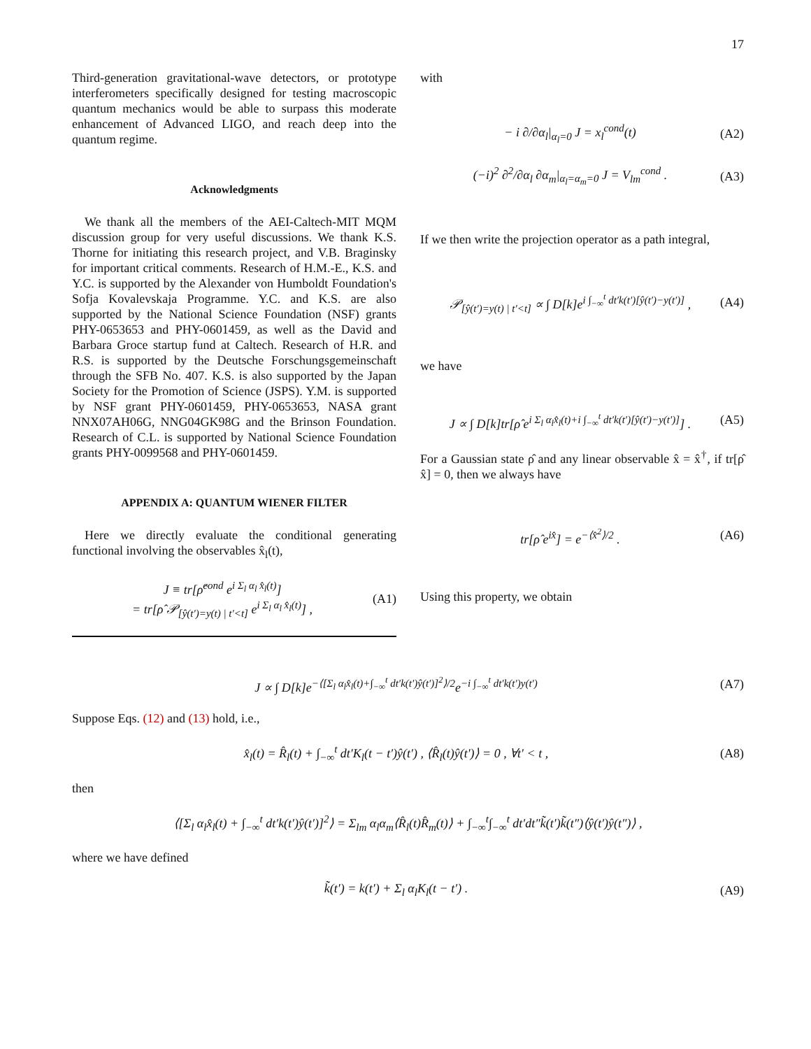17
Third-generation gravitational-wave detectors, or prototype interferometers specifically designed for testing macroscopic quantum mechanics would be able to surpass this moderate enhancement of Advanced LIGO, and reach deep into the quantum regime.
Acknowledgments
We thank all the members of the AEI-Caltech-MIT MQM discussion group for very useful discussions. We thank K.S. Thorne for initiating this research project, and V.B. Braginsky for important critical comments. Research of H.M.-E., K.S. and Y.C. is supported by the Alexander von Humboldt Foundation's Sofja Kovalevskaja Programme. Y.C. and K.S. are also supported by the National Science Foundation (NSF) grants PHY-0653653 and PHY-0601459, as well as the David and Barbara Groce startup fund at Caltech. Research of H.R. and R.S. is supported by the Deutsche Forschungsgemeinschaft through the SFB No. 407. K.S. is also supported by the Japan Society for the Promotion of Science (JSPS). Y.M. is supported by NSF grant PHY-0601459, PHY-0653653, NASA grant NNX07AH06G, NNG04GK98G and the Brinson Foundation. Research of C.L. is supported by National Science Foundation grants PHY-0099568 and PHY-0601459.
APPENDIX A: QUANTUM WIENER FILTER
Here we directly evaluate the conditional generating functional involving the observables x̂<sub>l</sub>(t),
J ≡ tr[ρ̂<sup>cond</sup> e<sup>i Σ<sub>l</sub> α<sub>l</sub> x̂<sub>l</sub>(t)</sup>]
= tr[ρ̂ 𝒫<sub>[ŷ(t′)=y(t) | t′<t]</sub> e<sup>i Σ<sub>l</sub> α<sub>l</sub> x̂<sub>l</sub>(t)</sup>] , (A1)
with
− i ∂/∂α<sub>l</sub>|<sub>α<sub>l</sub>=0</sub> J = x<sub>l</sub><sup>cond</sup>(t) (A2)
(−i)<sup>2</sup> ∂<sup>2</sup>/∂α<sub>l</sub> ∂α<sub>m</sub>|<sub>α<sub>l</sub>=α<sub>m</sub>=0</sub> J = V<sub>lm</sub><sup>cond</sup> . (A3)
If we then write the projection operator as a path integral,
𝒫<sub>[ŷ(t′)=y(t) | t′<t]</sub> ∝ ∫ D[k]e<sup>i ∫<sub>−∞</sub><sup>t</sup> dt′k(t′)[ŷ(t′)−y(t′)]</sup> , (A4)
we have
J ∝ ∫ D[k]tr[ρ̂ e<sup>i Σ<sub>l</sub> α<sub>l</sub>x̂<sub>l</sub>(t)+i ∫<sub>−∞</sub><sup>t</sup> dt′k(t′)[ŷ(t′)−y(t′)]</sup>] . (A5)
For a Gaussian state ρ̂ and any linear observable x̂ = x̂<sup>†</sup>, if tr[ρ̂ x̂] = 0, then we always have
tr[ρ̂ e<sup>ix̂</sup>] = e<sup>−⟨x̂<sup>2</sup>⟩/2</sup> . (A6)
Using this property, we obtain
J ∝ ∫ D[k]e<sup>−⟨[Σ<sub>l</sub> α<sub>l</sub>x̂<sub>l</sub>(t)+∫<sub>−∞</sub><sup>t</sup> dt′k(t′)ŷ(t′)]<sup>2</sup>⟩/2</sup>e<sup>−i ∫<sub>−∞</sub><sup>t</sup> dt′k(t′)y(t′)</sup> (A7)
Suppose Eqs. (12) and (13) hold, i.e.,
x̂<sub>l</sub>(t) = R̂<sub>l</sub>(t) + ∫<sub>−∞</sub><sup>t</sup> dt′K<sub>l</sub>(t − t′)ŷ(t′) , ⟨R̂<sub>l</sub>(t)ŷ(t′)⟩ = 0 , ∀t′ < t , (A8)
then
⟨[Σ<sub>l</sub> α<sub>l</sub>x̂<sub>l</sub>(t) + ∫<sub>−∞</sub><sup>t</sup> dt′k(t′)ŷ(t′)]<sup>2</sup>⟩ = Σ<sub>lm</sub> α<sub>l</sub>α<sub>m</sub>⟨R̂<sub>l</sub>(t)R̂<sub>m</sub>(t)⟩ + ∫<sub>−∞</sub><sup>t</sup>∫<sub>−∞</sub><sup>t</sup> dt′dt″k̃(t′)k̃(t″)⟨ŷ(t′)ŷ(t″)⟩ ,
where we have defined
k̃(t′) = k(t′) + Σ<sub>l</sub> α<sub>l</sub>K<sub>l</sub>(t − t′) . (A9)